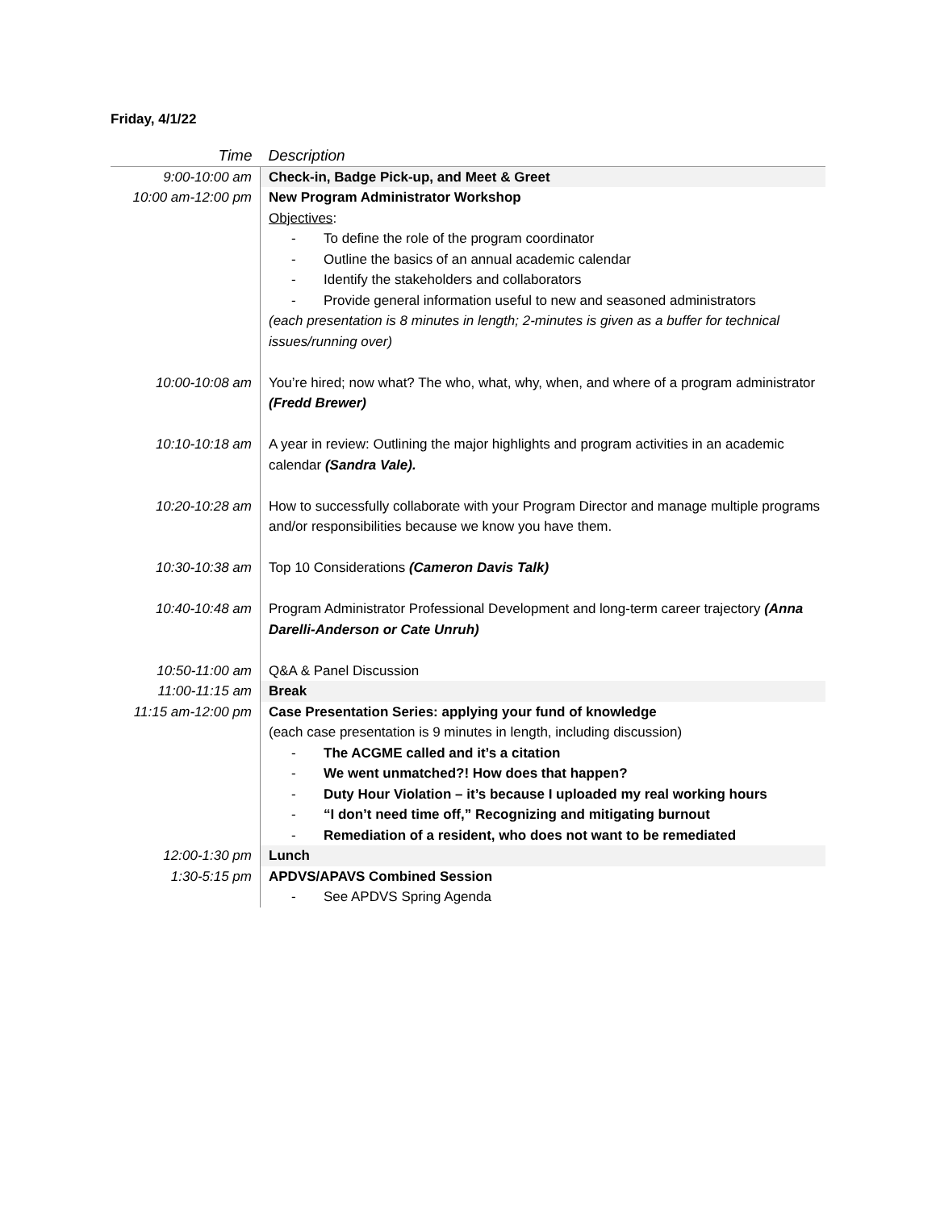Friday, 4/1/22
| Time | Description |
| --- | --- |
| 9:00-10:00 am | Check-in, Badge Pick-up, and Meet & Greet |
| 10:00 am-12:00 pm | New Program Administrator Workshop Objectives : - To define the role of the program coordinator - Outline the basics of an annual academic calendar - Identify the stakeholders and collaborators - Provide general information useful to new and seasoned administrators (each presentation is 8 minutes in length; 2-minutes is given as a buffer for technical issues/running over) |
| 10:00-10:08 am | You’re hired; now what? The who, what, why, when, and where of a program administrator (Fredd Brewer) |
| 10:10-10:18 am | A year in review: Outlining the major highlights and program activities in an academic calendar (Sandra Vale). |
| 10:20-10:28 am | How to successfully collaborate with your Program Director and manage multiple programs and/or responsibilities because we know you have them. |
| 10:30-10:38 am | Top 10 Considerations (Cameron Davis Talk) |
| 10:40-10:48 am | Program Administrator Professional Development and long-term career trajectory (Anna Darelli-Anderson or Cate Unruh) |
| 10:50-11:00 am | Q&A & Panel Discussion |
| 11:00-11:15 am | Break |
| 11:15 am-12:00 pm | Case Presentation Series: applying your fund of knowledge (each case presentation is 9 minutes in length, including discussion) - The ACGME called and it’s a citation - We went unmatched?! How does that happen? - Duty Hour Violation – it’s because I uploaded my real working hours - “I don’t need time off,” Recognizing and mitigating burnout - Remediation of a resident, who does not want to be remediated |
| 12:00-1:30 pm | Lunch |
| 1:30-5:15 pm | APDVS/APAVS Combined Session - See APDVS Spring Agenda |